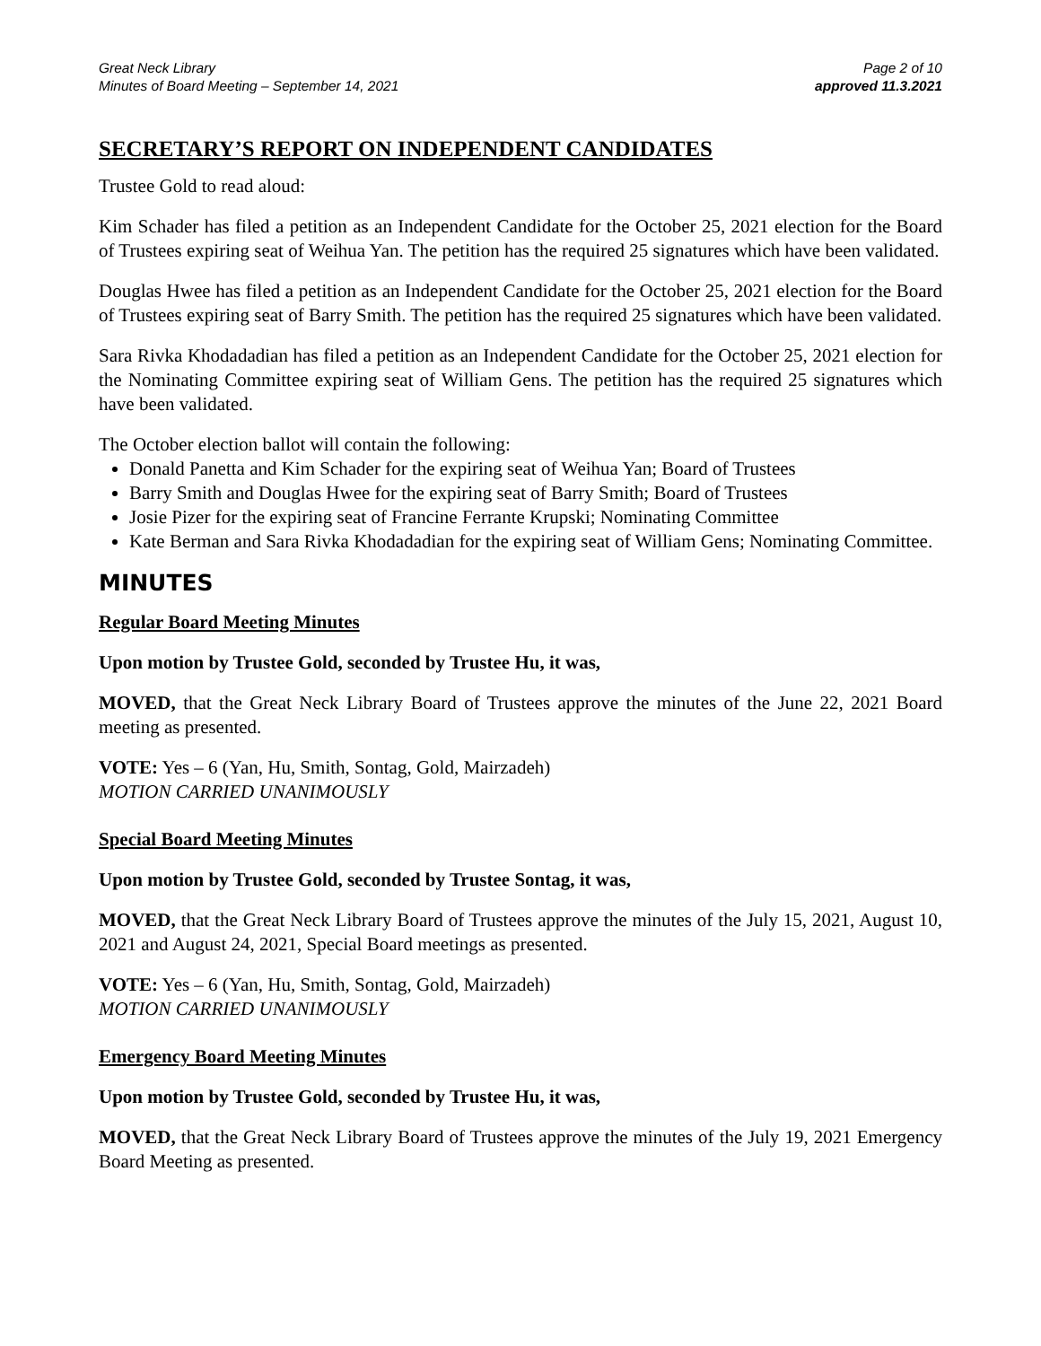Great Neck Library
Minutes of Board Meeting – September 14, 2021
Page 2 of 10
approved 11.3.2021
SECRETARY’S REPORT ON INDEPENDENT CANDIDATES
Trustee Gold to read aloud:
Kim Schader has filed a petition as an Independent Candidate for the October 25, 2021 election for the Board of Trustees expiring seat of Weihua Yan. The petition has the required 25 signatures which have been validated.
Douglas Hwee has filed a petition as an Independent Candidate for the October 25, 2021 election for the Board of Trustees expiring seat of Barry Smith. The petition has the required 25 signatures which have been validated.
Sara Rivka Khodadadian has filed a petition as an Independent Candidate for the October 25, 2021 election for the Nominating Committee expiring seat of William Gens. The petition has the required 25 signatures which have been validated.
The October election ballot will contain the following:
Donald Panetta and Kim Schader for the expiring seat of Weihua Yan; Board of Trustees
Barry Smith and Douglas Hwee for the expiring seat of Barry Smith; Board of Trustees
Josie Pizer for the expiring seat of Francine Ferrante Krupski; Nominating Committee
Kate Berman and Sara Rivka Khodadadian for the expiring seat of William Gens; Nominating Committee.
MINUTES
Regular Board Meeting Minutes
Upon motion by Trustee Gold, seconded by Trustee Hu, it was,
MOVED, that the Great Neck Library Board of Trustees approve the minutes of the June 22, 2021 Board meeting as presented.
VOTE: Yes – 6 (Yan, Hu, Smith, Sontag, Gold, Mairzadeh)
MOTION CARRIED UNANIMOUSLY
Special Board Meeting Minutes
Upon motion by Trustee Gold, seconded by Trustee Sontag, it was,
MOVED, that the Great Neck Library Board of Trustees approve the minutes of the July 15, 2021, August 10, 2021 and August 24, 2021, Special Board meetings as presented.
VOTE: Yes – 6 (Yan, Hu, Smith, Sontag, Gold, Mairzadeh)
MOTION CARRIED UNANIMOUSLY
Emergency Board Meeting Minutes
Upon motion by Trustee Gold, seconded by Trustee Hu, it was,
MOVED, that the Great Neck Library Board of Trustees approve the minutes of the July 19, 2021 Emergency Board Meeting as presented.